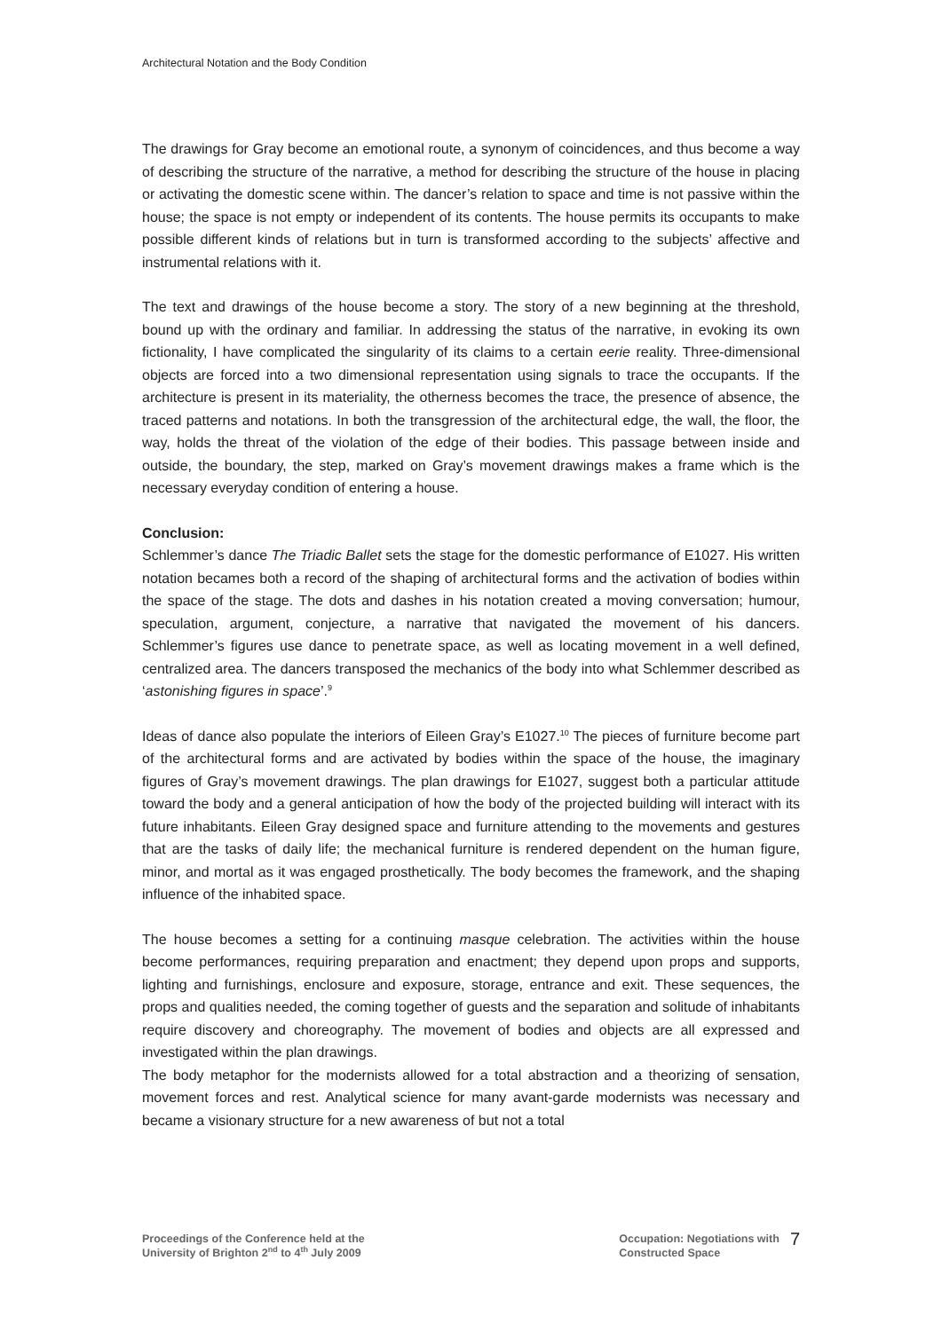Architectural Notation and the Body Condition
The drawings for Gray become an emotional route, a synonym of coincidences, and thus become a way of describing the structure of the narrative, a method for describing the structure of the house in placing or activating the domestic scene within. The dancer’s relation to space and time is not passive within the house; the space is not empty or independent of its contents. The house permits its occupants to make possible different kinds of relations but in turn is transformed according to the subjects’ affective and instrumental relations with it.
The text and drawings of the house become a story. The story of a new beginning at the threshold, bound up with the ordinary and familiar. In addressing the status of the narrative, in evoking its own fictionality, I have complicated the singularity of its claims to a certain eerie reality. Three-dimensional objects are forced into a two dimensional representation using signals to trace the occupants. If the architecture is present in its materiality, the otherness becomes the trace, the presence of absence, the traced patterns and notations. In both the transgression of the architectural edge, the wall, the floor, the way, holds the threat of the violation of the edge of their bodies. This passage between inside and outside, the boundary, the step, marked on Gray’s movement drawings makes a frame which is the necessary everyday condition of entering a house.
Conclusion:
Schlemmer’s dance The Triadic Ballet sets the stage for the domestic performance of E1027. His written notation becames both a record of the shaping of architectural forms and the activation of bodies within the space of the stage. The dots and dashes in his notation created a moving conversation; humour, speculation, argument, conjecture, a narrative that navigated the movement of his dancers. Schlemmer’s figures use dance to penetrate space, as well as locating movement in a well defined, centralized area. The dancers transposed the mechanics of the body into what Schlemmer described as ‘astonishing figures in space’.<sup>9</sup>
Ideas of dance also populate the interiors of Eileen Gray’s E1027.<sup>10</sup> The pieces of furniture become part of the architectural forms and are activated by bodies within the space of the house, the imaginary figures of Gray’s movement drawings. The plan drawings for E1027, suggest both a particular attitude toward the body and a general anticipation of how the body of the projected building will interact with its future inhabitants. Eileen Gray designed space and furniture attending to the movements and gestures that are the tasks of daily life; the mechanical furniture is rendered dependent on the human figure, minor, and mortal as it was engaged prosthetically. The body becomes the framework, and the shaping influence of the inhabited space.
The house becomes a setting for a continuing masque celebration. The activities within the house become performances, requiring preparation and enactment; they depend upon props and supports, lighting and furnishings, enclosure and exposure, storage, entrance and exit. These sequences, the props and qualities needed, the coming together of guests and the separation and solitude of inhabitants require discovery and choreography. The movement of bodies and objects are all expressed and investigated within the plan drawings.
The body metaphor for the modernists allowed for a total abstraction and a theorizing of sensation, movement forces and rest. Analytical science for many avant-garde modernists was necessary and became a visionary structure for a new awareness of but not a total
Proceedings of the Conference held at the
University of Brighton 2<sup>nd</sup> to 4<sup>th</sup> July 2009
Occupation: Negotiations with
Constructed Space
7